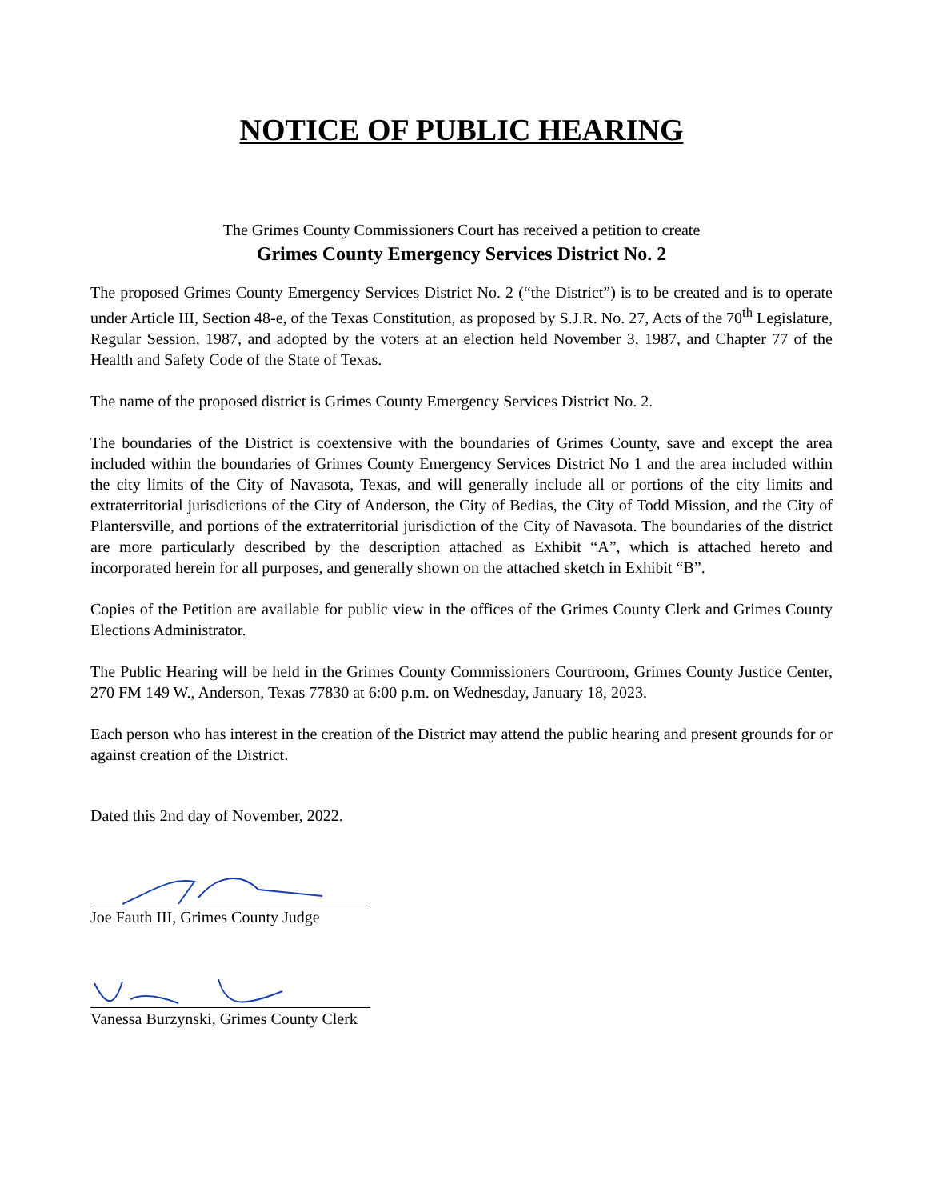NOTICE OF PUBLIC HEARING
The Grimes County Commissioners Court has received a petition to create
Grimes County Emergency Services District No. 2
The proposed Grimes County Emergency Services District No. 2 (“the District”) is to be created and is to operate under Article III, Section 48-e, of the Texas Constitution, as proposed by S.J.R. No. 27, Acts of the 70<sup>th</sup> Legislature, Regular Session, 1987, and adopted by the voters at an election held November 3, 1987, and Chapter 77 of the Health and Safety Code of the State of Texas.
The name of the proposed district is Grimes County Emergency Services District No. 2.
The boundaries of the District is coextensive with the boundaries of Grimes County, save and except the area included within the boundaries of Grimes County Emergency Services District No 1 and the area included within the city limits of the City of Navasota, Texas, and will generally include all or portions of the city limits and extraterritorial jurisdictions of the City of Anderson, the City of Bedias, the City of Todd Mission, and the City of Plantersville, and portions of the extraterritorial jurisdiction of the City of Navasota. The boundaries of the district are more particularly described by the description attached as Exhibit “A”, which is attached hereto and incorporated herein for all purposes, and generally shown on the attached sketch in Exhibit “B”.
Copies of the Petition are available for public view in the offices of the Grimes County Clerk and Grimes County Elections Administrator.
The Public Hearing will be held in the Grimes County Commissioners Courtroom, Grimes County Justice Center, 270 FM 149 W., Anderson, Texas 77830 at 6:00 p.m. on Wednesday, January 18, 2023.
Each person who has interest in the creation of the District may attend the public hearing and present grounds for or against creation of the District.
Dated this 2nd day of November, 2022.
Joe Fauth III, Grimes County Judge
Vanessa Burzynski, Grimes County Clerk